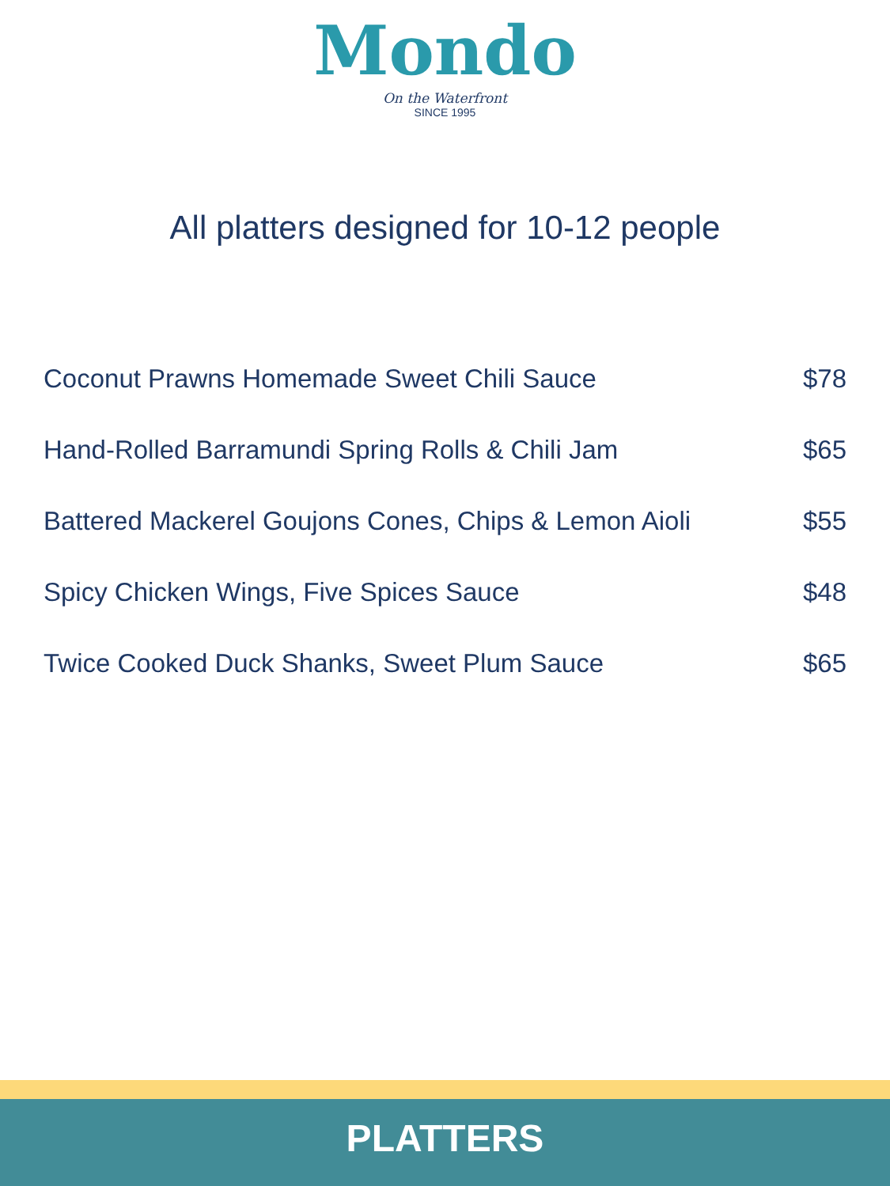Mondo
On the Waterfront
SINCE 1995
All platters designed for 10-12 people
Coconut Prawns Homemade Sweet Chili Sauce $78
Hand-Rolled Barramundi Spring Rolls & Chili Jam $65
Battered Mackerel Goujons Cones, Chips & Lemon Aioli $55
Spicy Chicken Wings, Five Spices Sauce $48
Twice Cooked Duck Shanks, Sweet Plum Sauce $65
PLATTERS